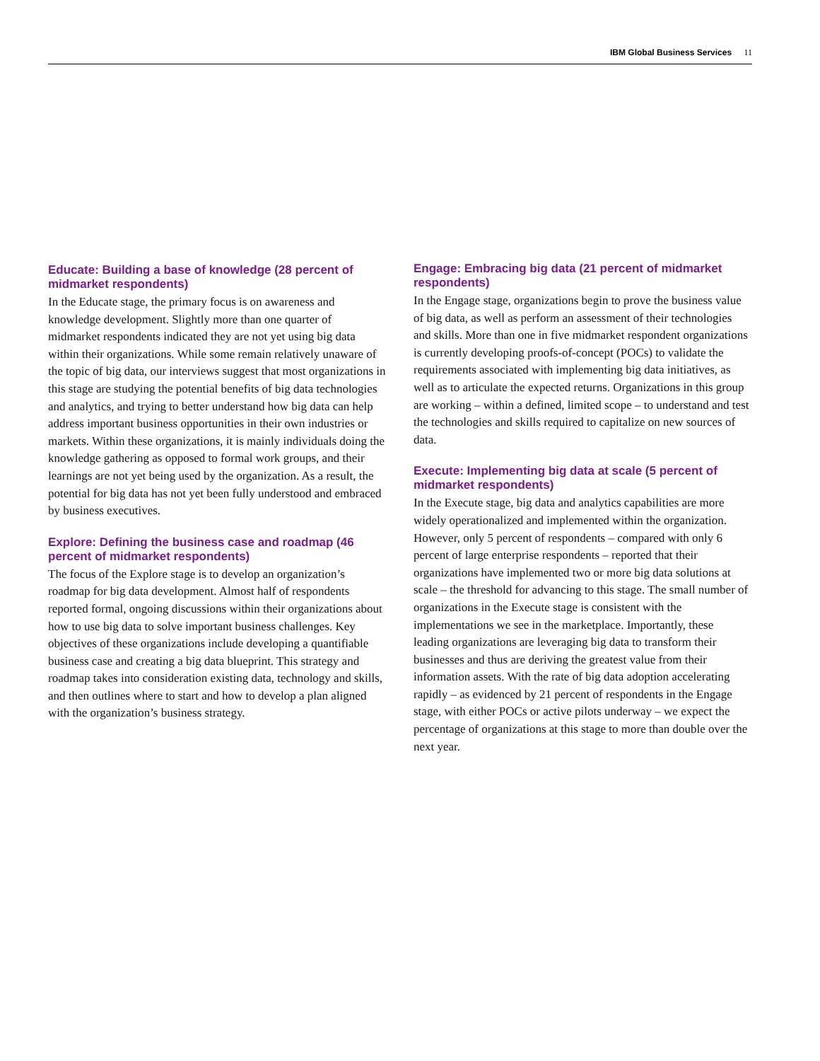IBM Global Business Services 11
Educate: Building a base of knowledge (28 percent of midmarket respondents)
In the Educate stage, the primary focus is on awareness and knowledge development. Slightly more than one quarter of midmarket respondents indicated they are not yet using big data within their organizations. While some remain relatively unaware of the topic of big data, our interviews suggest that most organizations in this stage are studying the potential benefits of big data technologies and analytics, and trying to better understand how big data can help address important business opportunities in their own industries or markets. Within these organizations, it is mainly individuals doing the knowledge gathering as opposed to formal work groups, and their learnings are not yet being used by the organization. As a result, the potential for big data has not yet been fully understood and embraced by business executives.
Explore: Defining the business case and roadmap (46 percent of midmarket respondents)
The focus of the Explore stage is to develop an organization’s roadmap for big data development. Almost half of respondents reported formal, ongoing discussions within their organizations about how to use big data to solve important business challenges. Key objectives of these organizations include developing a quantifiable business case and creating a big data blueprint. This strategy and roadmap takes into consideration existing data, technology and skills, and then outlines where to start and how to develop a plan aligned with the organization’s business strategy.
Engage: Embracing big data (21 percent of midmarket respondents)
In the Engage stage, organizations begin to prove the business value of big data, as well as perform an assessment of their technologies and skills. More than one in five midmarket respondent organizations is currently developing proofs-of-concept (POCs) to validate the requirements associated with implementing big data initiatives, as well as to articulate the expected returns. Organizations in this group are working – within a defined, limited scope – to understand and test the technologies and skills required to capitalize on new sources of data.
Execute: Implementing big data at scale (5 percent of midmarket respondents)
In the Execute stage, big data and analytics capabilities are more widely operationalized and implemented within the organization. However, only 5 percent of respondents – compared with only 6 percent of large enterprise respondents – reported that their organizations have implemented two or more big data solutions at scale – the threshold for advancing to this stage. The small number of organizations in the Execute stage is consistent with the implementations we see in the marketplace. Importantly, these leading organizations are leveraging big data to transform their businesses and thus are deriving the greatest value from their information assets. With the rate of big data adoption accelerating rapidly – as evidenced by 21 percent of respondents in the Engage stage, with either POCs or active pilots underway – we expect the percentage of organizations at this stage to more than double over the next year.